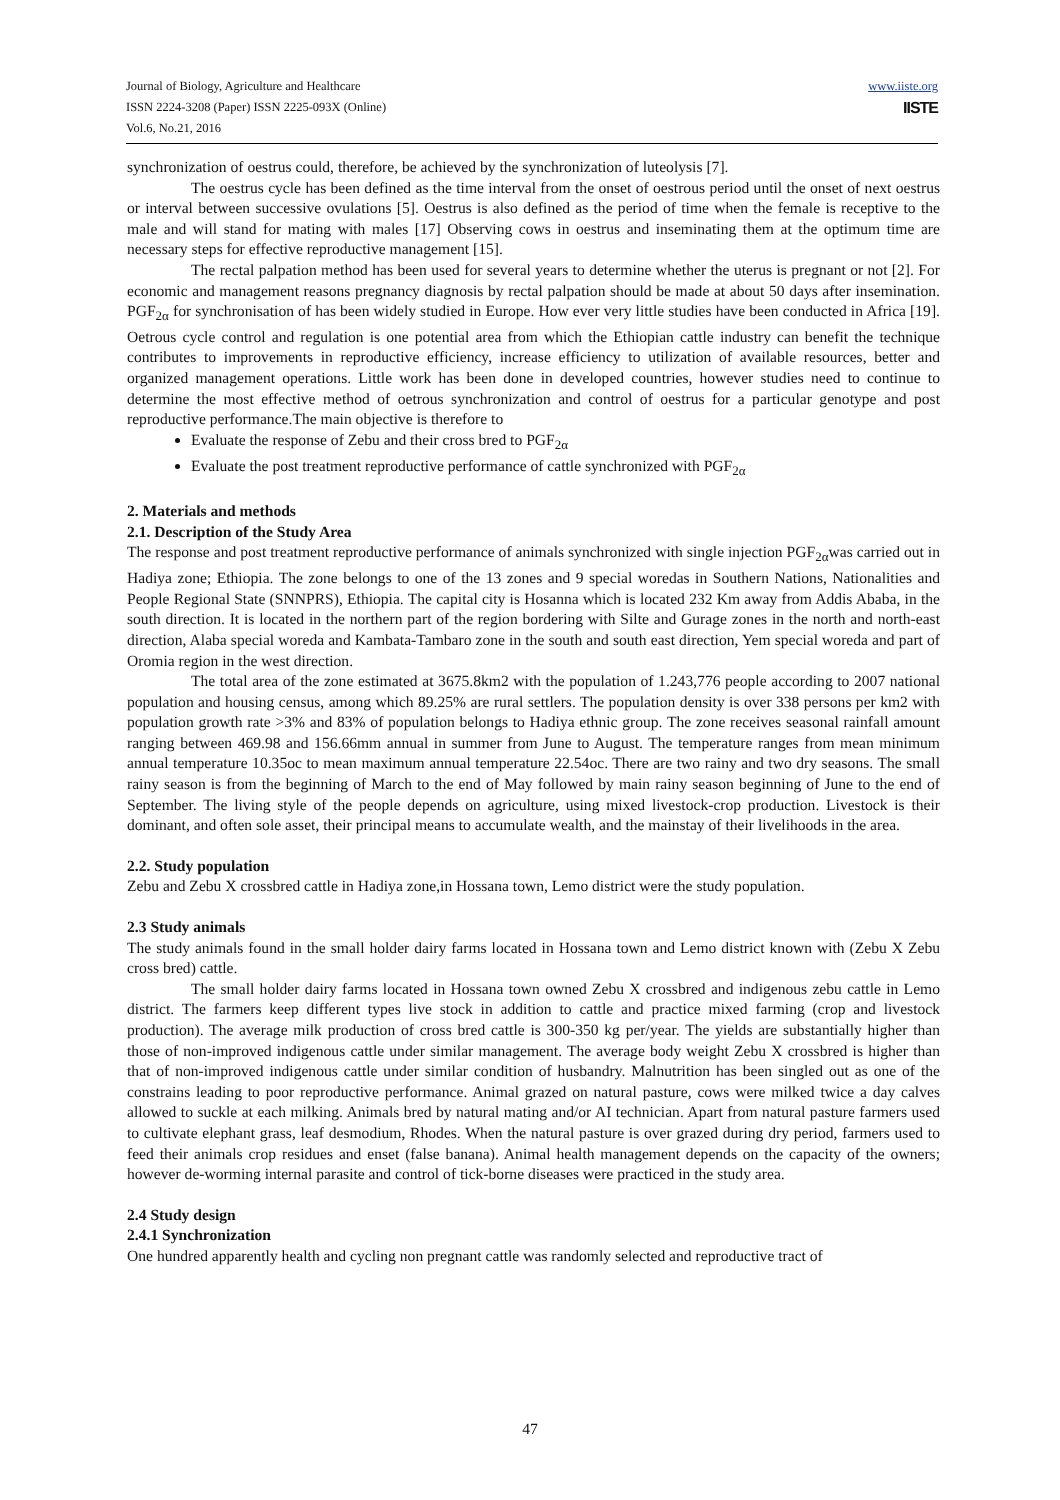www.iiste.org
IISTE
Journal of Biology, Agriculture and Healthcare
ISSN 2224-3208 (Paper) ISSN 2225-093X (Online)
Vol.6, No.21, 2016
synchronization of oestrus could, therefore, be achieved by the synchronization of luteolysis [7].
The oestrus cycle has been defined as the time interval from the onset of oestrous period until the onset of next oestrus or interval between successive ovulations [5]. Oestrus is also defined as the period of time when the female is receptive to the male and will stand for mating with males [17] Observing cows in oestrus and inseminating them at the optimum time are necessary steps for effective reproductive management [15].
The rectal palpation method has been used for several years to determine whether the uterus is pregnant or not [2]. For economic and management reasons pregnancy diagnosis by rectal palpation should be made at about 50 days after insemination. PGF<sub>2α</sub> for synchronisation of has been widely studied in Europe. How ever very little studies have been conducted in Africa [19]. Oetrous cycle control and regulation is one potential area from which the Ethiopian cattle industry can benefit the technique contributes to improvements in reproductive efficiency, increase efficiency to utilization of available resources, better and organized management operations. Little work has been done in developed countries, however studies need to continue to determine the most effective method of oetrous synchronization and control of oestrus for a particular genotype and post reproductive performance.The main objective is therefore to
Evaluate the response of Zebu and their cross bred to PGF<sub>2α</sub>
Evaluate the post treatment reproductive performance of cattle synchronized with PGF<sub>2α</sub>
2. Materials and methods
2.1. Description of the Study Area
The response and post treatment reproductive performance of animals synchronized with single injection PGF<sub>2α</sub>was carried out in Hadiya zone; Ethiopia. The zone belongs to one of the 13 zones and 9 special woredas in Southern Nations, Nationalities and People Regional State (SNNPRS), Ethiopia. The capital city is Hosanna which is located 232 Km away from Addis Ababa, in the south direction. It is located in the northern part of the region bordering with Silte and Gurage zones in the north and north-east direction, Alaba special woreda and Kambata-Tambaro zone in the south and south east direction, Yem special woreda and part of Oromia region in the west direction.
The total area of the zone estimated at 3675.8km2 with the population of 1.243,776 people according to 2007 national population and housing census, among which 89.25% are rural settlers. The population density is over 338 persons per km2 with population growth rate >3% and 83% of population belongs to Hadiya ethnic group. The zone receives seasonal rainfall amount ranging between 469.98 and 156.66mm annual in summer from June to August. The temperature ranges from mean minimum annual temperature 10.35oc to mean maximum annual temperature 22.54oc. There are two rainy and two dry seasons. The small rainy season is from the beginning of March to the end of May followed by main rainy season beginning of June to the end of September. The living style of the people depends on agriculture, using mixed livestock-crop production. Livestock is their dominant, and often sole asset, their principal means to accumulate wealth, and the mainstay of their livelihoods in the area.
2.2. Study population
Zebu and Zebu X crossbred cattle in Hadiya zone,in Hossana town, Lemo district were the study population.
2.3 Study animals
The study animals found in the small holder dairy farms located in Hossana town and Lemo district known with (Zebu X Zebu cross bred) cattle.
The small holder dairy farms located in Hossana town owned Zebu X crossbred and indigenous zebu cattle in Lemo district. The farmers keep different types live stock in addition to cattle and practice mixed farming (crop and livestock production). The average milk production of cross bred cattle is 300-350 kg per/year. The yields are substantially higher than those of non-improved indigenous cattle under similar management. The average body weight Zebu X crossbred is higher than that of non-improved indigenous cattle under similar condition of husbandry. Malnutrition has been singled out as one of the constrains leading to poor reproductive performance. Animal grazed on natural pasture, cows were milked twice a day calves allowed to suckle at each milking. Animals bred by natural mating and/or AI technician. Apart from natural pasture farmers used to cultivate elephant grass, leaf desmodium, Rhodes. When the natural pasture is over grazed during dry period, farmers used to feed their animals crop residues and enset (false banana). Animal health management depends on the capacity of the owners; however de-worming internal parasite and control of tick-borne diseases were practiced in the study area.
2.4 Study design
2.4.1 Synchronization
One hundred apparently health and cycling non pregnant cattle was randomly selected and reproductive tract of
47